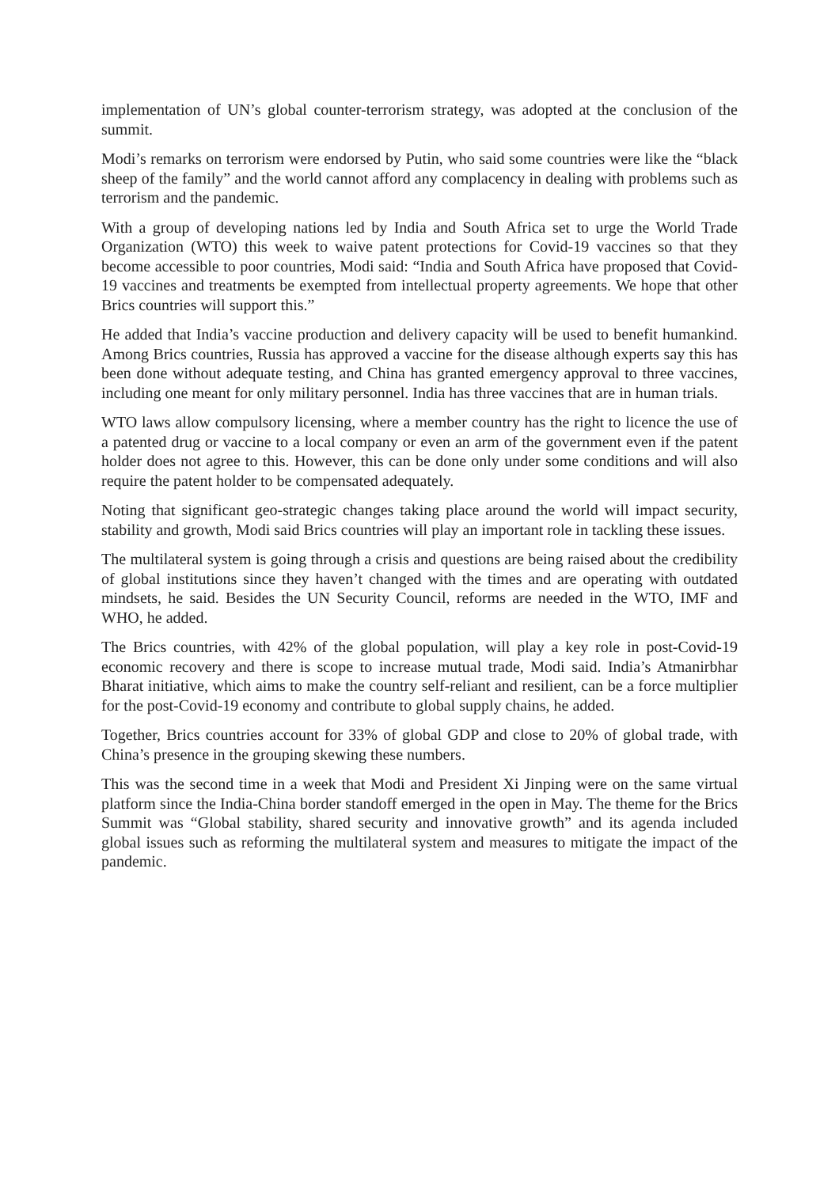implementation of UN’s global counter-terrorism strategy, was adopted at the conclusion of the summit.
Modi’s remarks on terrorism were endorsed by Putin, who said some countries were like the “black sheep of the family” and the world cannot afford any complacency in dealing with problems such as terrorism and the pandemic.
With a group of developing nations led by India and South Africa set to urge the World Trade Organization (WTO) this week to waive patent protections for Covid-19 vaccines so that they become accessible to poor countries, Modi said: “India and South Africa have proposed that Covid-19 vaccines and treatments be exempted from intellectual property agreements. We hope that other Brics countries will support this.”
He added that India’s vaccine production and delivery capacity will be used to benefit humankind. Among Brics countries, Russia has approved a vaccine for the disease although experts say this has been done without adequate testing, and China has granted emergency approval to three vaccines, including one meant for only military personnel. India has three vaccines that are in human trials.
WTO laws allow compulsory licensing, where a member country has the right to licence the use of a patented drug or vaccine to a local company or even an arm of the government even if the patent holder does not agree to this. However, this can be done only under some conditions and will also require the patent holder to be compensated adequately.
Noting that significant geo-strategic changes taking place around the world will impact security, stability and growth, Modi said Brics countries will play an important role in tackling these issues.
The multilateral system is going through a crisis and questions are being raised about the credibility of global institutions since they haven’t changed with the times and are operating with outdated mindsets, he said. Besides the UN Security Council, reforms are needed in the WTO, IMF and WHO, he added.
The Brics countries, with 42% of the global population, will play a key role in post-Covid-19 economic recovery and there is scope to increase mutual trade, Modi said. India’s Atmanirbhar Bharat initiative, which aims to make the country self-reliant and resilient, can be a force multiplier for the post-Covid-19 economy and contribute to global supply chains, he added.
Together, Brics countries account for 33% of global GDP and close to 20% of global trade, with China’s presence in the grouping skewing these numbers.
This was the second time in a week that Modi and President Xi Jinping were on the same virtual platform since the India-China border standoff emerged in the open in May. The theme for the Brics Summit was “Global stability, shared security and innovative growth” and its agenda included global issues such as reforming the multilateral system and measures to mitigate the impact of the pandemic.